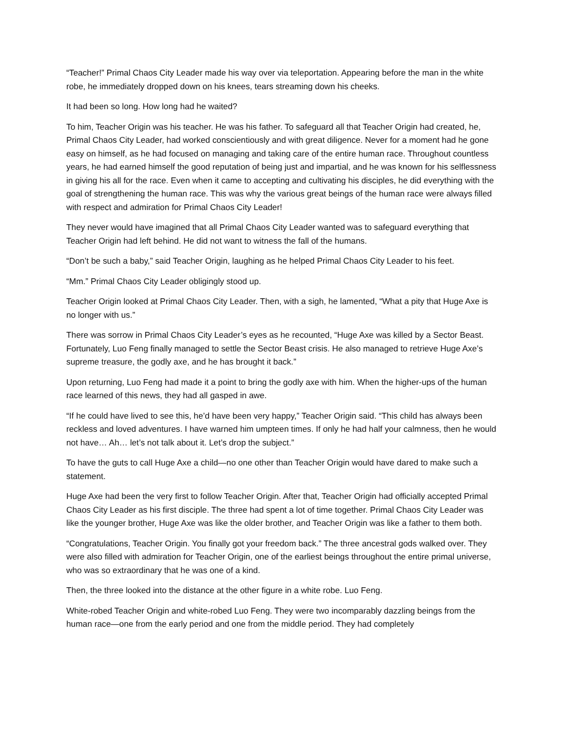“Teacher!” Primal Chaos City Leader made his way over via teleportation. Appearing before the man in the white robe, he immediately dropped down on his knees, tears streaming down his cheeks.
It had been so long. How long had he waited?
To him, Teacher Origin was his teacher. He was his father. To safeguard all that Teacher Origin had created, he, Primal Chaos City Leader, had worked conscientiously and with great diligence. Never for a moment had he gone easy on himself, as he had focused on managing and taking care of the entire human race. Throughout countless years, he had earned himself the good reputation of being just and impartial, and he was known for his selflessness in giving his all for the race. Even when it came to accepting and cultivating his disciples, he did everything with the goal of strengthening the human race. This was why the various great beings of the human race were always filled with respect and admiration for Primal Chaos City Leader!
They never would have imagined that all Primal Chaos City Leader wanted was to safeguard everything that Teacher Origin had left behind. He did not want to witness the fall of the humans.
“Don’t be such a baby,” said Teacher Origin, laughing as he helped Primal Chaos City Leader to his feet.
“Mm.” Primal Chaos City Leader obligingly stood up.
Teacher Origin looked at Primal Chaos City Leader. Then, with a sigh, he lamented, “What a pity that Huge Axe is no longer with us.”
There was sorrow in Primal Chaos City Leader’s eyes as he recounted, “Huge Axe was killed by a Sector Beast. Fortunately, Luo Feng finally managed to settle the Sector Beast crisis. He also managed to retrieve Huge Axe’s supreme treasure, the godly axe, and he has brought it back.”
Upon returning, Luo Feng had made it a point to bring the godly axe with him. When the higher-ups of the human race learned of this news, they had all gasped in awe.
“If he could have lived to see this, he’d have been very happy,” Teacher Origin said. “This child has always been reckless and loved adventures. I have warned him umpteen times. If only he had half your calmness, then he would not have… Ah… let’s not talk about it. Let’s drop the subject.”
To have the guts to call Huge Axe a child—no one other than Teacher Origin would have dared to make such a statement.
Huge Axe had been the very first to follow Teacher Origin. After that, Teacher Origin had officially accepted Primal Chaos City Leader as his first disciple. The three had spent a lot of time together. Primal Chaos City Leader was like the younger brother, Huge Axe was like the older brother, and Teacher Origin was like a father to them both.
“Congratulations, Teacher Origin. You finally got your freedom back.” The three ancestral gods walked over. They were also filled with admiration for Teacher Origin, one of the earliest beings throughout the entire primal universe, who was so extraordinary that he was one of a kind.
Then, the three looked into the distance at the other figure in a white robe. Luo Feng.
White-robed Teacher Origin and white-robed Luo Feng. They were two incomparably dazzling beings from the human race—one from the early period and one from the middle period. They had completely